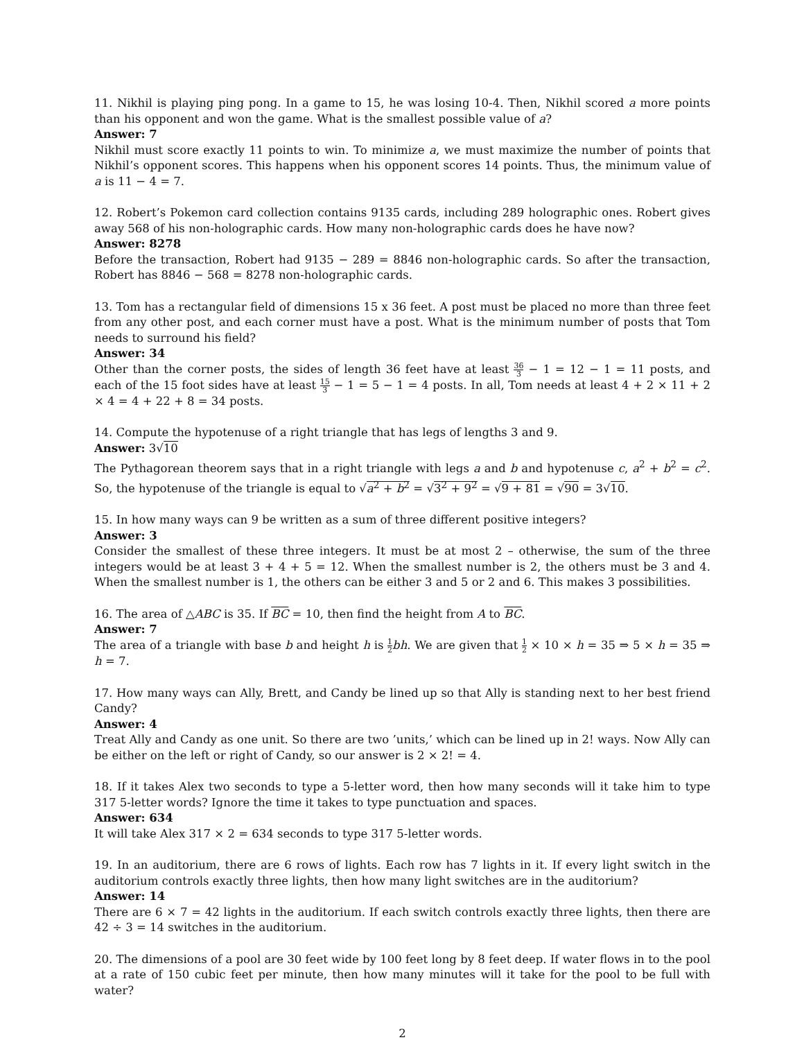11. Nikhil is playing ping pong. In a game to 15, he was losing 10-4. Then, Nikhil scored a more points than his opponent and won the game. What is the smallest possible value of a?
Answer: 7
Nikhil must score exactly 11 points to win. To minimize a, we must maximize the number of points that Nikhil’s opponent scores. This happens when his opponent scores 14 points. Thus, the minimum value of a is 11 − 4 = 7.
12. Robert’s Pokemon card collection contains 9135 cards, including 289 holographic ones. Robert gives away 568 of his non-holographic cards. How many non-holographic cards does he have now?
Answer: 8278
Before the transaction, Robert had 9135 − 289 = 8846 non-holographic cards. So after the transaction, Robert has 8846 − 568 = 8278 non-holographic cards.
13. Tom has a rectangular field of dimensions 15 x 36 feet. A post must be placed no more than three feet from any other post, and each corner must have a post. What is the minimum number of posts that Tom needs to surround his field?
Answer: 34
Other than the corner posts, the sides of length 36 feet have at least 36 3 − 1 = 12 − 1 = 11 posts, and each of the 15 foot sides have at least 15 3 − 1 = 5 − 1 = 4 posts. In all, Tom needs at least 4 + 2 × 11 + 2 × 4 = 4 + 22 + 8 = 34 posts.
14. Compute the hypotenuse of a right triangle that has legs of lengths 3 and 9.
Answer: 3√10
The Pythagorean theorem says that in a right triangle with legs a and b and hypotenuse c, a<sup>2</sup> + b<sup>2</sup> = c<sup>2</sup>. So, the hypotenuse of the triangle is equal to √a<sup>2</sup> + b<sup>2</sup> = √3<sup>2</sup> + 9<sup>2</sup> = √9 + 81 = √90 = 3√10.
15. In how many ways can 9 be written as a sum of three different positive integers?
Answer: 3
Consider the smallest of these three integers. It must be at most 2 – otherwise, the sum of the three integers would be at least 3 + 4 + 5 = 12. When the smallest number is 2, the others must be 3 and 4. When the smallest number is 1, the others can be either 3 and 5 or 2 and 6. This makes 3 possibilities.
16. The area of △ABC is 35. If BC = 10, then find the height from A to BC.
Answer: 7
The area of a triangle with base b and height h is 1 2 bh. We are given that 1 2 × 10 × h = 35 ⇒ 5 × h = 35 ⇒ h = 7.
17. How many ways can Ally, Brett, and Candy be lined up so that Ally is standing next to her best friend Candy?
Answer: 4
Treat Ally and Candy as one unit. So there are two ’units,’ which can be lined up in 2! ways. Now Ally can be either on the left or right of Candy, so our answer is 2 × 2! = 4.
18. If it takes Alex two seconds to type a 5-letter word, then how many seconds will it take him to type 317 5-letter words? Ignore the time it takes to type punctuation and spaces.
Answer: 634
It will take Alex 317 × 2 = 634 seconds to type 317 5-letter words.
19. In an auditorium, there are 6 rows of lights. Each row has 7 lights in it. If every light switch in the auditorium controls exactly three lights, then how many light switches are in the auditorium?
Answer: 14
There are 6 × 7 = 42 lights in the auditorium. If each switch controls exactly three lights, then there are 42 ÷ 3 = 14 switches in the auditorium.
20. The dimensions of a pool are 30 feet wide by 100 feet long by 8 feet deep. If water flows in to the pool at a rate of 150 cubic feet per minute, then how many minutes will it take for the pool to be full with water?
2